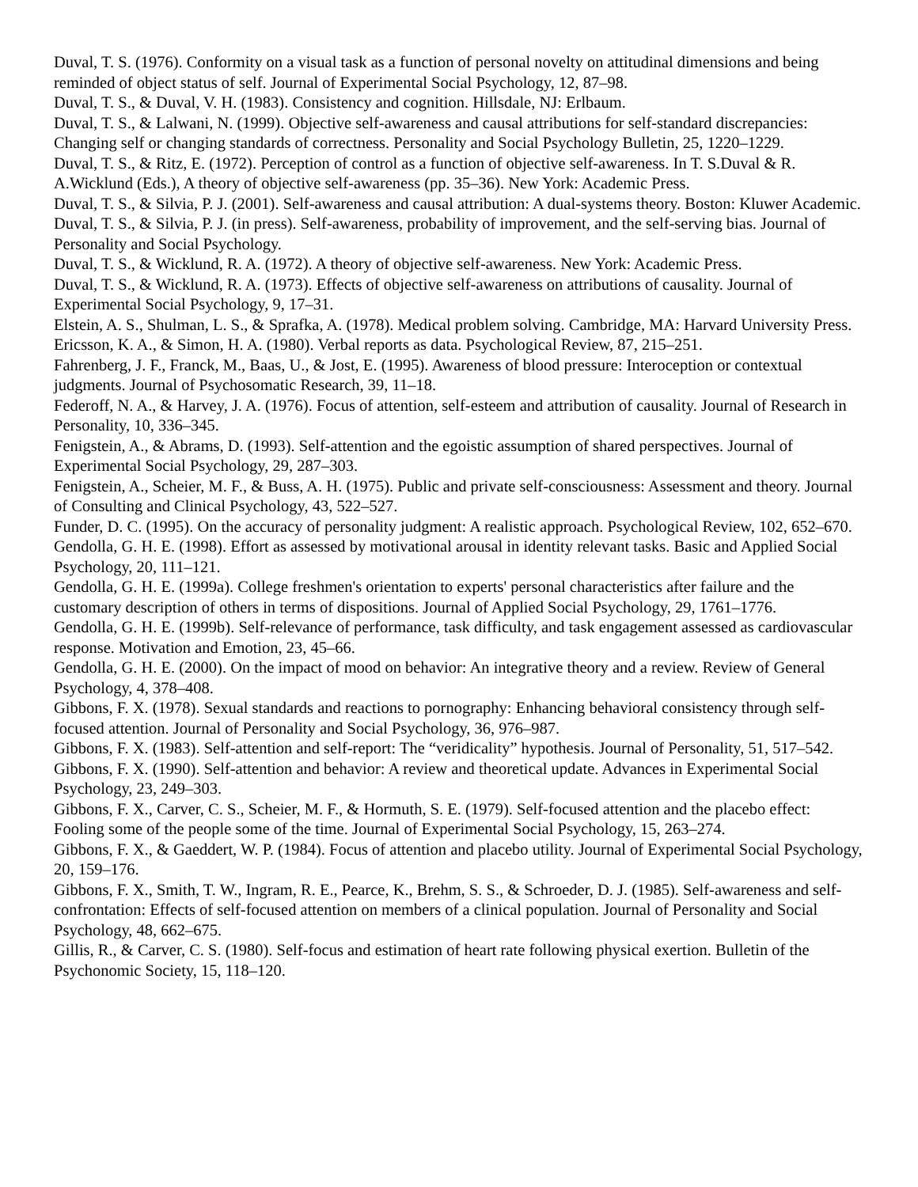Duval, T. S. (1976). Conformity on a visual task as a function of personal novelty on attitudinal dimensions and being reminded of object status of self. Journal of Experimental Social Psychology, 12, 87–98.
Duval, T. S., & Duval, V. H. (1983). Consistency and cognition. Hillsdale, NJ: Erlbaum.
Duval, T. S., & Lalwani, N. (1999). Objective self-awareness and causal attributions for self-standard discrepancies: Changing self or changing standards of correctness. Personality and Social Psychology Bulletin, 25, 1220–1229.
Duval, T. S., & Ritz, E. (1972). Perception of control as a function of objective self-awareness. In T. S.Duval & R. A.Wicklund (Eds.), A theory of objective self-awareness (pp. 35–36). New York: Academic Press.
Duval, T. S., & Silvia, P. J. (2001). Self-awareness and causal attribution: A dual-systems theory. Boston: Kluwer Academic.
Duval, T. S., & Silvia, P. J. (in press). Self-awareness, probability of improvement, and the self-serving bias. Journal of Personality and Social Psychology.
Duval, T. S., & Wicklund, R. A. (1972). A theory of objective self-awareness. New York: Academic Press.
Duval, T. S., & Wicklund, R. A. (1973). Effects of objective self-awareness on attributions of causality. Journal of Experimental Social Psychology, 9, 17–31.
Elstein, A. S., Shulman, L. S., & Sprafka, A. (1978). Medical problem solving. Cambridge, MA: Harvard University Press.
Ericsson, K. A., & Simon, H. A. (1980). Verbal reports as data. Psychological Review, 87, 215–251.
Fahrenberg, J. F., Franck, M., Baas, U., & Jost, E. (1995). Awareness of blood pressure: Interoception or contextual judgments. Journal of Psychosomatic Research, 39, 11–18.
Federoff, N. A., & Harvey, J. A. (1976). Focus of attention, self-esteem and attribution of causality. Journal of Research in Personality, 10, 336–345.
Fenigstein, A., & Abrams, D. (1993). Self-attention and the egoistic assumption of shared perspectives. Journal of Experimental Social Psychology, 29, 287–303.
Fenigstein, A., Scheier, M. F., & Buss, A. H. (1975). Public and private self-consciousness: Assessment and theory. Journal of Consulting and Clinical Psychology, 43, 522–527.
Funder, D. C. (1995). On the accuracy of personality judgment: A realistic approach. Psychological Review, 102, 652–670.
Gendolla, G. H. E. (1998). Effort as assessed by motivational arousal in identity relevant tasks. Basic and Applied Social Psychology, 20, 111–121.
Gendolla, G. H. E. (1999a). College freshmen's orientation to experts' personal characteristics after failure and the customary description of others in terms of dispositions. Journal of Applied Social Psychology, 29, 1761–1776.
Gendolla, G. H. E. (1999b). Self-relevance of performance, task difficulty, and task engagement assessed as cardiovascular response. Motivation and Emotion, 23, 45–66.
Gendolla, G. H. E. (2000). On the impact of mood on behavior: An integrative theory and a review. Review of General Psychology, 4, 378–408.
Gibbons, F. X. (1978). Sexual standards and reactions to pornography: Enhancing behavioral consistency through self-focused attention. Journal of Personality and Social Psychology, 36, 976–987.
Gibbons, F. X. (1983). Self-attention and self-report: The “veridicality” hypothesis. Journal of Personality, 51, 517–542.
Gibbons, F. X. (1990). Self-attention and behavior: A review and theoretical update. Advances in Experimental Social Psychology, 23, 249–303.
Gibbons, F. X., Carver, C. S., Scheier, M. F., & Hormuth, S. E. (1979). Self-focused attention and the placebo effect: Fooling some of the people some of the time. Journal of Experimental Social Psychology, 15, 263–274.
Gibbons, F. X., & Gaeddert, W. P. (1984). Focus of attention and placebo utility. Journal of Experimental Social Psychology, 20, 159–176.
Gibbons, F. X., Smith, T. W., Ingram, R. E., Pearce, K., Brehm, S. S., & Schroeder, D. J. (1985). Self-awareness and self-confrontation: Effects of self-focused attention on members of a clinical population. Journal of Personality and Social Psychology, 48, 662–675.
Gillis, R., & Carver, C. S. (1980). Self-focus and estimation of heart rate following physical exertion. Bulletin of the Psychonomic Society, 15, 118–120.